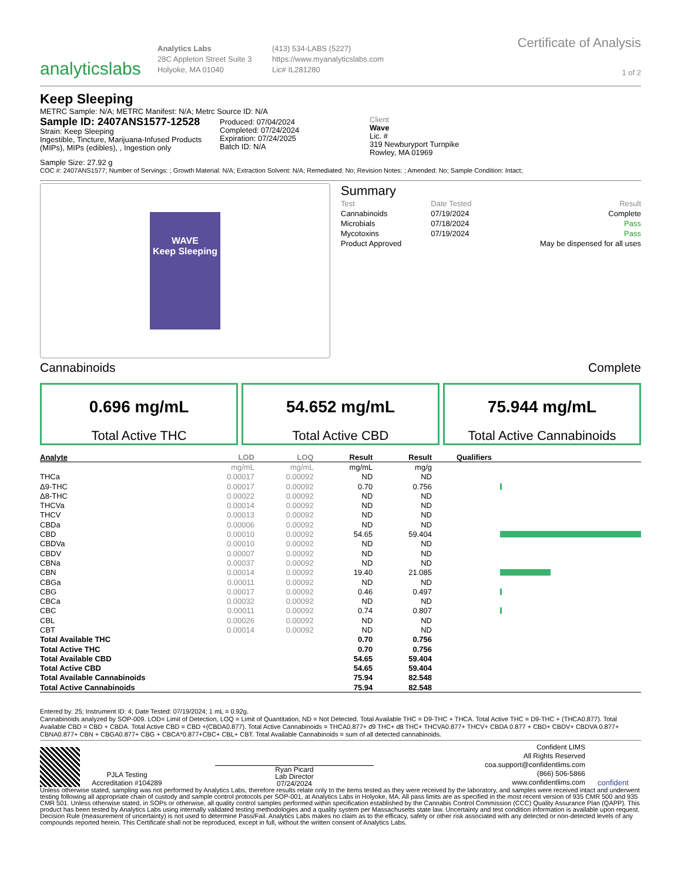analyticslabs
Analytics Labs
28C Appleton Street Suite 3
Holyoke, MA 01040
(413) 534-LABS (5227)
https://www.myanalyticslabs.com
Lic# IL281280
Certificate of Analysis
1 of 2
Keep Sleeping
METRC Sample: N/A; METRC Manifest: N/A; Metrc Source ID: N/A
Sample ID: 2407ANS1577-12528
Strain: Keep Sleeping
Ingestible, Tincture, Marijuana-Infused Products (MIPs), MIPs (edibles), , Ingestion only
Produced: 07/04/2024
Completed: 07/24/2024
Expiration: 07/24/2025
Batch ID: N/A
Client
Wave
Lic. #
319 Newburyport Turnpike
Rowley, MA 01969
Sample Size: 27.92 g
COC #: 2407ANS1577; Number of Servings: ; Growth Material: N/A; Extraction Solvent: N/A; Remediated: No; Revision Notes: ; Amended: No; Sample Condition: Intact;
WAVE
Keep Sleeping
Summary
| Test | Date Tested | Result |
| Cannabinoids | 07/19/2024 | Complete |
| Microbials | 07/18/2024 | Pass |
| Mycotoxins | 07/19/2024 | Pass |
| Product Approved | | May be dispensed for all uses |
Cannabinoids Complete
0.696 mg/mL
Total Active THC
54.652 mg/mL
Total Active CBD
75.944 mg/mL
Total Active Cannabinoids
| Analyte | LOD | LOQ | Result | Result | Qualifiers |
| --- | --- | --- | --- | --- | --- |
| | mg/mL | mg/mL | mg/mL | mg/g | |
| THCa | 0.00017 | 0.00092 | ND | ND | |
| Δ9-THC | 0.00017 | 0.00092 | 0.70 | 0.756 | |
| Δ8-THC | 0.00022 | 0.00092 | ND | ND | |
| THCVa | 0.00014 | 0.00092 | ND | ND | |
| THCV | 0.00013 | 0.00092 | ND | ND | |
| CBDa | 0.00006 | 0.00092 | ND | ND | |
| CBD | 0.00010 | 0.00092 | 54.65 | 59.404 | |
| CBDVa | 0.00010 | 0.00092 | ND | ND | |
| CBDV | 0.00007 | 0.00092 | ND | ND | |
| CBNa | 0.00037 | 0.00092 | ND | ND | |
| CBN | 0.00014 | 0.00092 | 19.40 | 21.085 | |
| CBGa | 0.00011 | 0.00092 | ND | ND | |
| CBG | 0.00017 | 0.00092 | 0.46 | 0.497 | |
| CBCa | 0.00032 | 0.00092 | ND | ND | |
| CBC | 0.00011 | 0.00092 | 0.74 | 0.807 | |
| CBL | 0.00026 | 0.00092 | ND | ND | |
| CBT | 0.00014 | 0.00092 | ND | ND | |
| Total Available THC | | | 0.70 | 0.756 | |
| Total Active THC | | | 0.70 | 0.756 | |
| Total Available CBD | | | 54.65 | 59.404 | |
| Total Active CBD | | | 54.65 | 59.404 | |
| Total Available Cannabinoids | | | 75.94 | 82.548 | |
| Total Active Cannabinoids | | | 75.94 | 82.548 | |
Entered by: 25; Instrument ID: 4; Date Tested: 07/19/2024; 1 mL = 0.92g.
Cannabinoids analyzed by SOP-009. LOD= Limit of Detection, LOQ = Limit of Quantitation, ND = Not Detected. Total Available THC = D9-THC + THCA. Total Active THC = D9-THC + (THCA0.877). Total Available CBD = CBD + CBDA. Total Active CBD = CBD +(CBDA0.877). Total Active Cannabinoids = THCA0.877+ d9 THC+ d8 THC+ THCVA0.877+ THCV+ CBDA 0.877 + CBD+ CBDV+ CBDVA 0.877+ CBNA0.877+ CBN + CBGA0.877+ CBG + CBCA*0.877+CBC+ CBL+ CBT. Total Available Cannabinoids = sum of all detected cannabinoids.
PJLA Testing
Accreditation #104289
Ryan Picard
Lab Director
07/24/2024
Confident LIMS
All Rights Reserved
coa.support@confidentlims.com
(866) 506-5866
www.confidentlims.com
confident
Unless otherwise stated, sampling was not performed by Analytics Labs, therefore results relate only to the items tested as they were received by the laboratory, and samples were received intact and underwent testing following all appropriate chain of custody and sample control protocols per SOP-001, at Analytics Labs in Holyoke, MA. All pass limits are as specified in the most recent version of 935 CMR 500 and 935 CMR 501. Unless otherwise stated, in SOPs or otherwise, all quality control samples performed within specification established by the Cannabis Control Commission (CCC) Quality Assurance Plan (QAPP). This product has been tested by Analytics Labs using internally validated testing methodologies and a quality system per Massachusetts state law. Uncertainty and test condition information is available upon request. Decision Rule (measurement of uncertainty) is not used to determine Pass/Fail. Analytics Labs makes no claim as to the efficacy, safety or other risk associated with any detected or non-detected levels of any compounds reported herein. This Certificate shall not be reproduced, except in full, without the written consent of Analytics Labs.